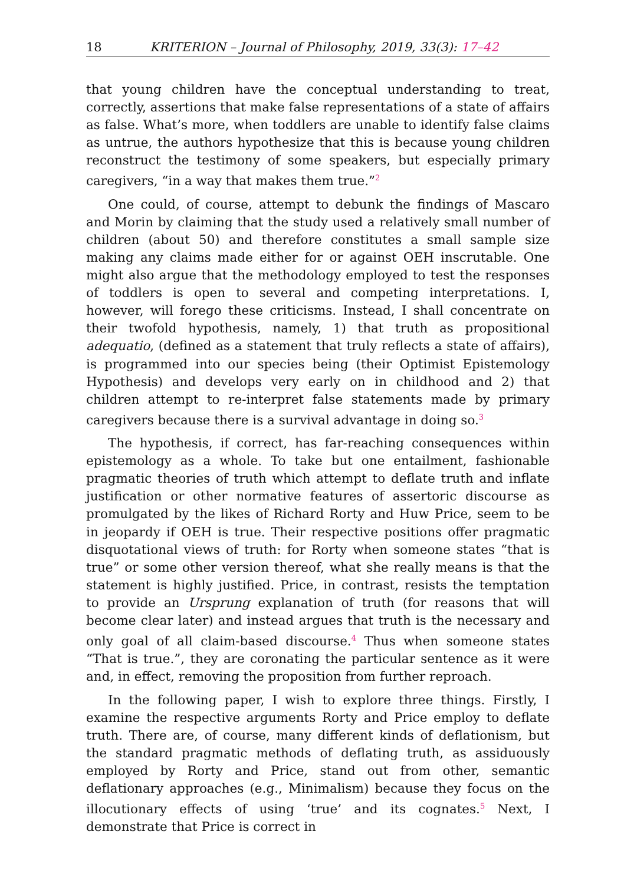18 KRITERION – Journal of Philosophy, 2019, 33(3): 17–42
that young children have the conceptual understanding to treat, correctly, assertions that make false representations of a state of affairs as false. What’s more, when toddlers are unable to identify false claims as untrue, the authors hypothesize that this is because young children reconstruct the testimony of some speakers, but especially primary caregivers, “in a way that makes them true.”<sup>2</sup>
One could, of course, attempt to debunk the findings of Mascaro and Morin by claiming that the study used a relatively small number of children (about 50) and therefore constitutes a small sample size making any claims made either for or against OEH inscrutable. One might also argue that the methodology employed to test the responses of toddlers is open to several and competing interpretations. I, however, will forego these criticisms. Instead, I shall concentrate on their twofold hypothesis, namely, 1) that truth as propositional adequatio, (defined as a statement that truly reflects a state of affairs), is programmed into our species being (their Optimist Epistemology Hypothesis) and develops very early on in childhood and 2) that children attempt to re-interpret false statements made by primary caregivers because there is a survival advantage in doing so.<sup>3</sup>
The hypothesis, if correct, has far-reaching consequences within epistemology as a whole. To take but one entailment, fashionable pragmatic theories of truth which attempt to deflate truth and inflate justification or other normative features of assertoric discourse as promulgated by the likes of Richard Rorty and Huw Price, seem to be in jeopardy if OEH is true. Their respective positions offer pragmatic disquotational views of truth: for Rorty when someone states “that is true” or some other version thereof, what she really means is that the statement is highly justified. Price, in contrast, resists the temptation to provide an Ursprung explanation of truth (for reasons that will become clear later) and instead argues that truth is the necessary and only goal of all claim-based discourse.<sup>4</sup> Thus when someone states “That is true.”, they are coronating the particular sentence as it were and, in effect, removing the proposition from further reproach.
In the following paper, I wish to explore three things. Firstly, I examine the respective arguments Rorty and Price employ to deflate truth. There are, of course, many different kinds of deflationism, but the standard pragmatic methods of deflating truth, as assiduously employed by Rorty and Price, stand out from other, semantic deflationary approaches (e.g., Minimalism) because they focus on the illocutionary effects of using ‘true’ and its cognates.<sup>5</sup> Next, I demonstrate that Price is correct in